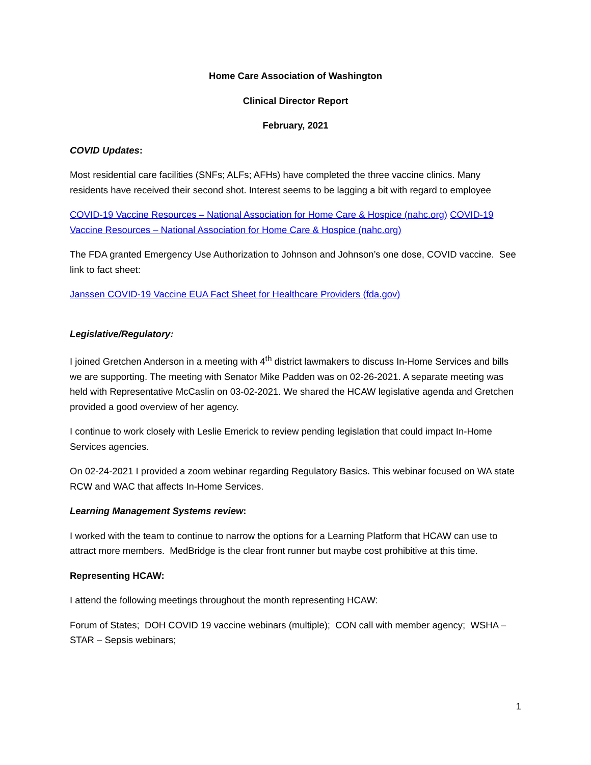Home Care Association of Washington
Clinical Director Report
February, 2021
COVID Updates:
Most residential care facilities (SNFs; ALFs; AFHs) have completed the three vaccine clinics. Many residents have received their second shot. Interest seems to be lagging a bit with regard to employee
COVID-19 Vaccine Resources – National Association for Home Care & Hospice (nahc.org) COVID-19 Vaccine Resources – National Association for Home Care & Hospice (nahc.org)
The FDA granted Emergency Use Authorization to Johnson and Johnson’s one dose, COVID vaccine. See link to fact sheet:
Janssen COVID-19 Vaccine EUA Fact Sheet for Healthcare Providers (fda.gov)
Legislative/Regulatory:
I joined Gretchen Anderson in a meeting with 4<sup>th</sup> district lawmakers to discuss In-Home Services and bills we are supporting. The meeting with Senator Mike Padden was on 02-26-2021. A separate meeting was held with Representative McCaslin on 03-02-2021. We shared the HCAW legislative agenda and Gretchen provided a good overview of her agency.
I continue to work closely with Leslie Emerick to review pending legislation that could impact In-Home Services agencies.
On 02-24-2021 I provided a zoom webinar regarding Regulatory Basics. This webinar focused on WA state RCW and WAC that affects In-Home Services.
Learning Management Systems review:
I worked with the team to continue to narrow the options for a Learning Platform that HCAW can use to attract more members. MedBridge is the clear front runner but maybe cost prohibitive at this time.
Representing HCAW:
I attend the following meetings throughout the month representing HCAW:
Forum of States; DOH COVID 19 vaccine webinars (multiple); CON call with member agency; WSHA – STAR – Sepsis webinars;
1